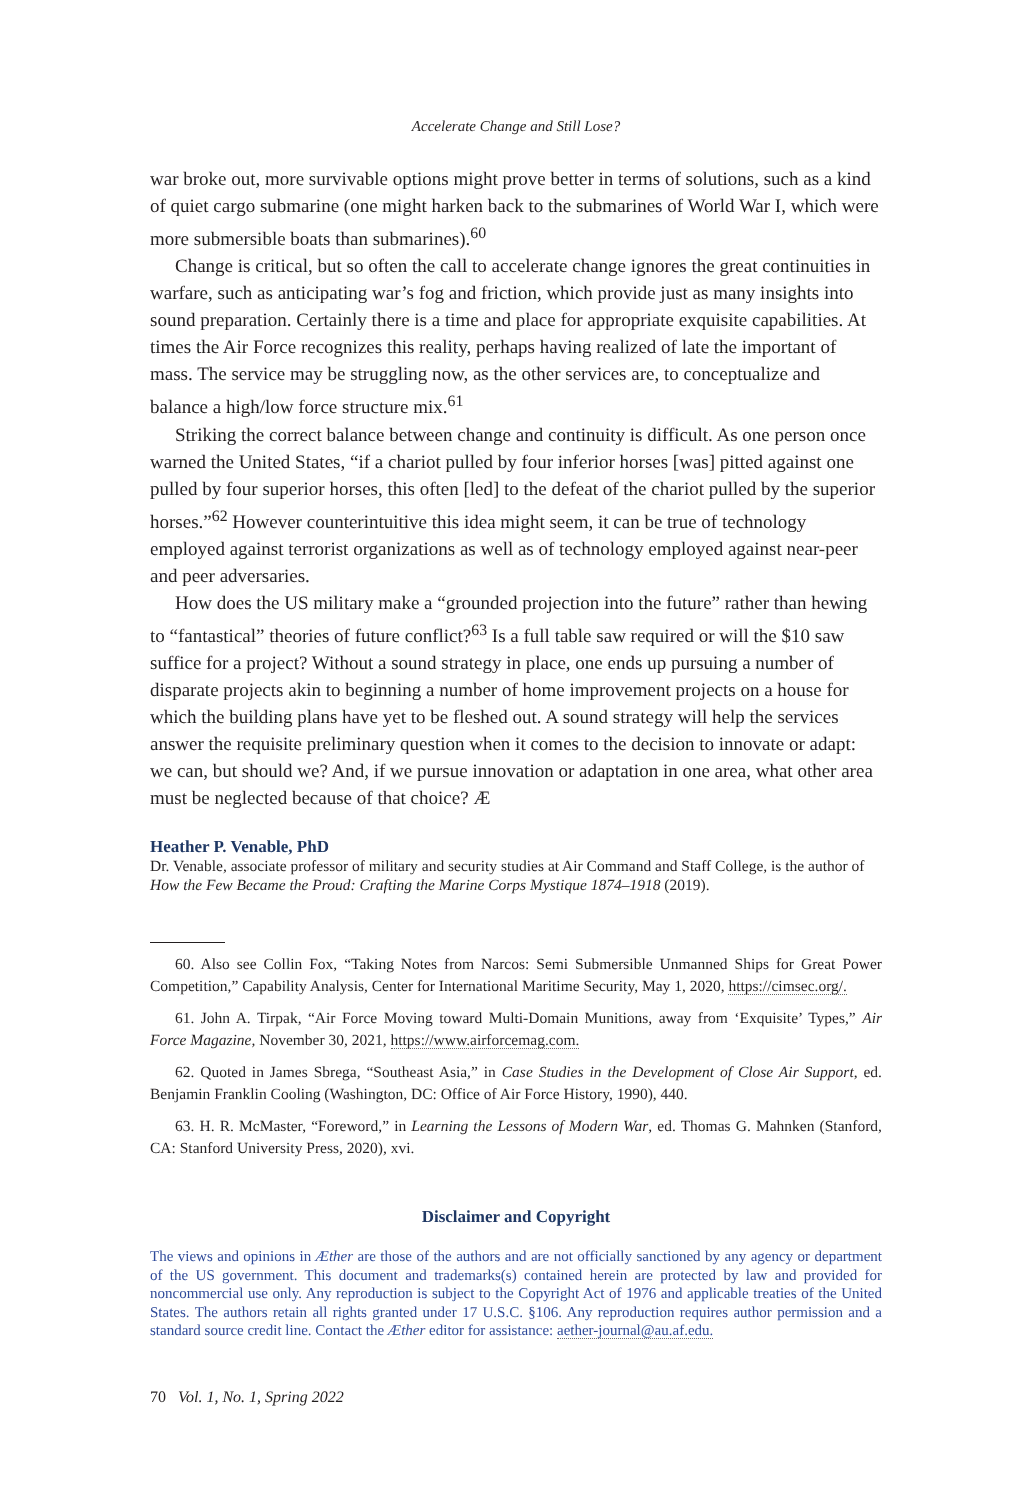Accelerate Change and Still Lose?
war broke out, more survivable options might prove better in terms of solutions, such as a kind of quiet cargo submarine (one might harken back to the submarines of World War I, which were more submersible boats than submarines).<sup>60</sup>
Change is critical, but so often the call to accelerate change ignores the great continuities in warfare, such as anticipating war’s fog and friction, which provide just as many insights into sound preparation. Certainly there is a time and place for appropriate exquisite capabilities. At times the Air Force recognizes this reality, perhaps having realized of late the important of mass. The service may be struggling now, as the other services are, to conceptualize and balance a high/low force structure mix.<sup>61</sup>
Striking the correct balance between change and continuity is difficult. As one person once warned the United States, “if a chariot pulled by four inferior horses [was] pitted against one pulled by four superior horses, this often [led] to the defeat of the chariot pulled by the superior horses.”<sup>62</sup> However counterintuitive this idea might seem, it can be true of technology employed against terrorist organizations as well as of technology employed against near-peer and peer adversaries.
How does the US military make a “grounded projection into the future” rather than hewing to “fantastical” theories of future conflict?<sup>63</sup> Is a full table saw required or will the $10 saw suffice for a project? Without a sound strategy in place, one ends up pursuing a number of disparate projects akin to beginning a number of home improvement projects on a house for which the building plans have yet to be fleshed out. A sound strategy will help the services answer the requisite preliminary question when it comes to the decision to innovate or adapt: we can, but should we? And, if we pursue innovation or adaptation in one area, what other area must be neglected because of that choice? Æ
Heather P. Venable, PhD
Dr. Venable, associate professor of military and security studies at Air Command and Staff College, is the author of How the Few Became the Proud: Crafting the Marine Corps Mystique 1874–1918 (2019).
60. Also see Collin Fox, “Taking Notes from Narcos: Semi Submersible Unmanned Ships for Great Power Competition,” Capability Analysis, Center for International Maritime Security, May 1, 2020, https://cimsec.org/.
61. John A. Tirpak, “Air Force Moving toward Multi-Domain Munitions, away from ‘Exquisite’ Types,” Air Force Magazine, November 30, 2021, https://www.airforcemag.com.
62. Quoted in James Sbrega, “Southeast Asia,” in Case Studies in the Development of Close Air Support, ed. Benjamin Franklin Cooling (Washington, DC: Office of Air Force History, 1990), 440.
63. H. R. McMaster, “Foreword,” in Learning the Lessons of Modern War, ed. Thomas G. Mahnken (Stanford, CA: Stanford University Press, 2020), xvi.
Disclaimer and Copyright
The views and opinions in Æther are those of the authors and are not officially sanctioned by any agency or department of the US government. This document and trademarks(s) contained herein are protected by law and provided for noncommercial use only. Any reproduction is subject to the Copyright Act of 1976 and applicable treaties of the United States. The authors retain all rights granted under 17 U.S.C. §106. Any reproduction requires author permission and a standard source credit line. Contact the Æther editor for assistance: aether-journal@au.af.edu.
70 Vol. 1, No. 1, Spring 2022